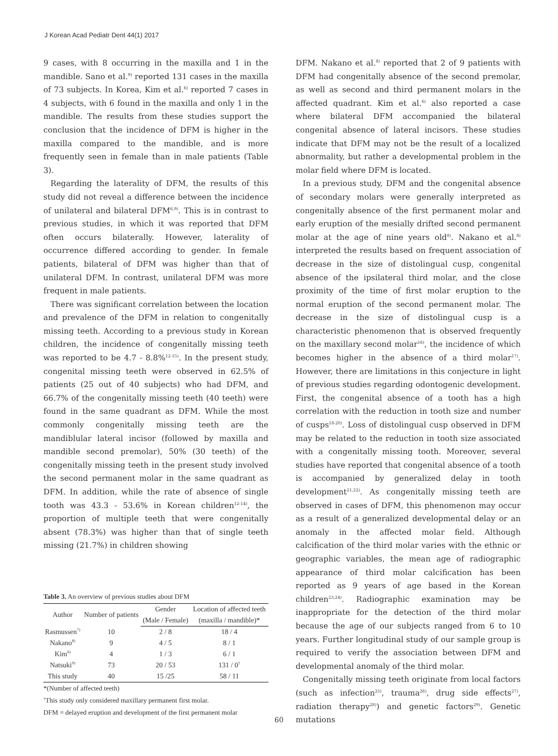J Korean Acad Pediatr Dent 44(1) 2017
9 cases, with 8 occurring in the maxilla and 1 in the mandible. Sano et al.<sup>9)</sup> reported 131 cases in the maxilla of 73 subjects. In Korea, Kim et al.<sup>6)</sup> reported 7 cases in 4 subjects, with 6 found in the maxilla and only 1 in the mandible. The results from these studies support the conclusion that the incidence of DFM is higher in the maxilla compared to the mandible, and is more frequently seen in female than in male patients (Table 3).
Regarding the laterality of DFM, the results of this study did not reveal a difference between the incidence of unilateral and bilateral DFM<sup>6,9)</sup>. This is in contrast to previous studies, in which it was reported that DFM often occurs bilaterally. However, laterality of occurrence differed according to gender. In female patients, bilateral of DFM was higher than that of unilateral DFM. In contrast, unilateral DFM was more frequent in male patients.
There was significant correlation between the location and prevalence of the DFM in relation to congenitally missing teeth. According to a previous study in Korean children, the incidence of congenitally missing teeth was reported to be 4.7 - 8.8%<sup>12-15)</sup>. In the present study, congenital missing teeth were observed in 62.5% of patients (25 out of 40 subjects) who had DFM, and 66.7% of the congenitally missing teeth (40 teeth) were found in the same quadrant as DFM. While the most commonly congenitally missing teeth are the mandiblular lateral incisor (followed by maxilla and mandible second premolar), 50% (30 teeth) of the congenitally missing teeth in the present study involved the second permanent molar in the same quadrant as DFM. In addition, while the rate of absence of single tooth was 43.3 - 53.6% in Korean children<sup>12-14)</sup>, the proportion of multiple teeth that were congenitally absent (78.3%) was higher than that of single teeth missing (21.7%) in children showing
Table 3. An overview of previous studies about DFM
| Author | Number of patients | Gender | Location of affected teeth |
| --- | --- | --- | --- |
| | | (Male / Female) | (maxilla / mandible)* |
| Rasmussen<sup>7)</sup> | 10 | 2 / 8 | 18 / 4 |
| Nakano<sup>8)</sup> | 9 | 4 / 5 | 8 / 1 |
| Kim<sup>6)</sup> | 4 | 1 / 3 | 6 / 1 |
| Natsuki<sup>9)</sup> | 73 | 20 / 53 | 131 / 0<sup>†</sup> |
| This study | 40 | 15 /25 | 58 / 11 |
*(Number of affected teeth)
<sup>†</sup> This study only considered maxillary permanent first molar.
DFM = delayed eruption and development of the first permanent molar
DFM. Nakano et al.<sup>8)</sup> reported that 2 of 9 patients with DFM had congenitally absence of the second premolar, as well as second and third permanent molars in the affected quadrant. Kim et al.<sup>6)</sup> also reported a case where bilateral DFM accompanied the bilateral congenital absence of lateral incisors. These studies indicate that DFM may not be the result of a localized abnormality, but rather a developmental problem in the molar field where DFM is located.
In a previous study, DFM and the congenital absence of secondary molars were generally interpreted as congenitally absence of the first permanent molar and early eruption of the mesially drifted second permanent molar at the age of nine years old<sup>8)</sup>. Nakano et al.<sup>8)</sup> interpreted the results based on frequent association of decrease in the size of distolingual cusp, congenital absence of the ipsilateral third molar, and the close proximity of the time of first molar eruption to the normal eruption of the second permanent molar. The decrease in the size of distolingual cusp is a characteristic phenomenon that is observed frequently on the maxillary second molar<sup>16)</sup>, the incidence of which becomes higher in the absence of a third molar<sup>17)</sup>. However, there are limitations in this conjecture in light of previous studies regarding odontogenic development. First, the congenital absence of a tooth has a high correlation with the reduction in tooth size and number of cusps<sup>18-20)</sup>. Loss of distolingual cusp observed in DFM may be related to the reduction in tooth size associated with a congenitally missing tooth. Moreover, several studies have reported that congenital absence of a tooth is accompanied by generalized delay in tooth development<sup>21,22)</sup>. As congenitally missing teeth are observed in cases of DFM, this phenomenon may occur as a result of a generalized developmental delay or an anomaly in the affected molar field. Although calcification of the third molar varies with the ethnic or geographic variables, the mean age of radiographic appearance of third molar calcification has been reported as 9 years of age based in the Korean children<sup>23,24)</sup>. Radiographic examination may be inappropriate for the detection of the third molar because the age of our subjects ranged from 6 to 10 years. Further longitudinal study of our sample group is required to verify the association between DFM and developmental anomaly of the third molar.
Congenitally missing teeth originate from local factors (such as infection<sup>25)</sup>, trauma<sup>26)</sup>, drug side effects<sup>27)</sup>, radiation therapy<sup>28)</sup>) and genetic factors<sup>29)</sup>. Genetic mutations
60